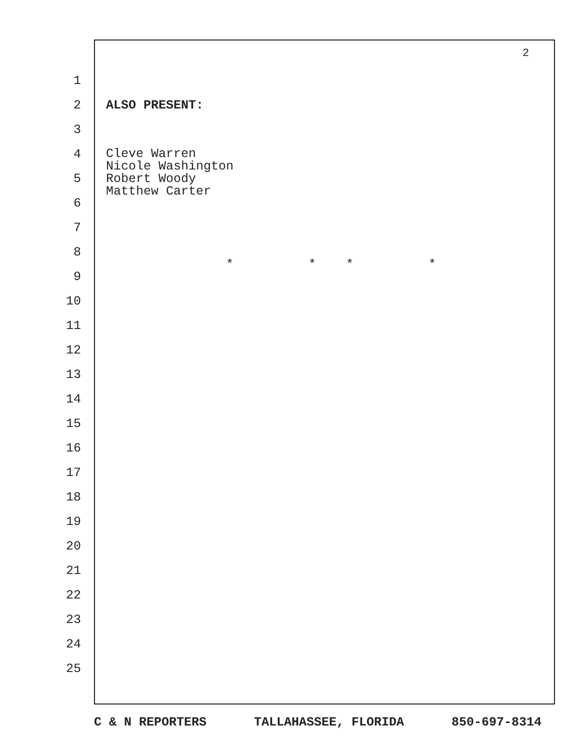2
1
2 ALSO PRESENT:
3
4
5
6
7
8 * * * *
9
10
11
12
13
14
15
16
17
18
19
20
21
22
23
24
25
Cleve Warren
Nicole Washington
Robert Woody
Matthew Carter
C & N REPORTERS TALLAHASSEE, FLORIDA 850-697-8314